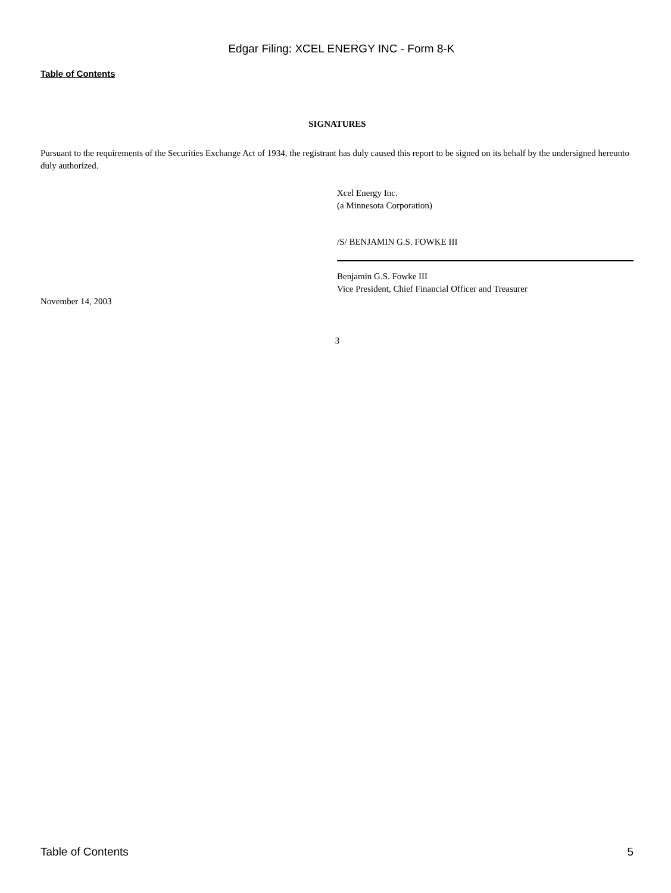Edgar Filing: XCEL ENERGY INC - Form 8-K
Table of Contents
SIGNATURES
Pursuant to the requirements of the Securities Exchange Act of 1934, the registrant has duly caused this report to be signed on its behalf by the undersigned hereunto duly authorized.
Xcel Energy Inc.
(a Minnesota Corporation)
/S/ BENJAMIN G.S. FOWKE III
Benjamin G.S. Fowke III
Vice President, Chief Financial Officer and Treasurer
November 14, 2003
3
Table of Contents 5